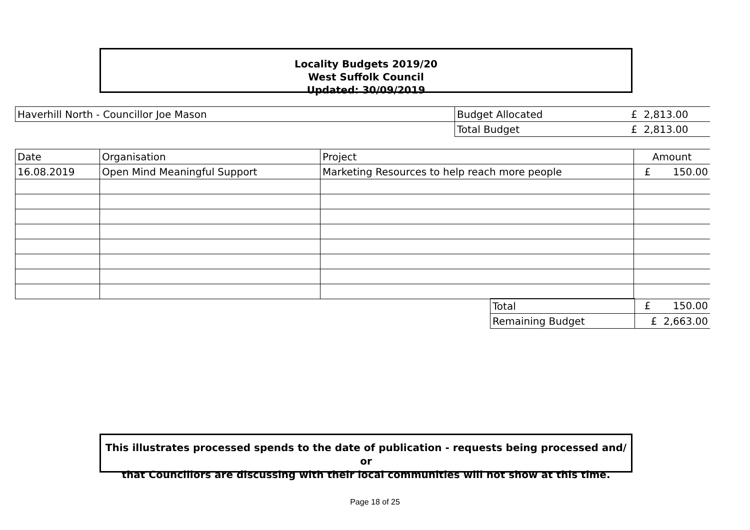Locality Budgets 2019/20
West Suffolk Council
Updated: 30/09/2019
| Haverhill North - Councillor Joe Mason | Budget Allocated | £ 2,813.00 |
| | Total Budget | £ 2,813.00 |
| Date | Organisation | Project | Amount |
| --- | --- | --- | --- |
| 16.08.2019 | Open Mind Meaningful Support | Marketing Resources to help reach more people | £ 150.00 |
| Total | £ 150.00 |
| Remaining Budget | £ 2,663.00 |
This illustrates processed spends to the date of publication - requests being processed and/ or
that Councillors are discussing with their local communities will not show at this time.
Page 18 of 25